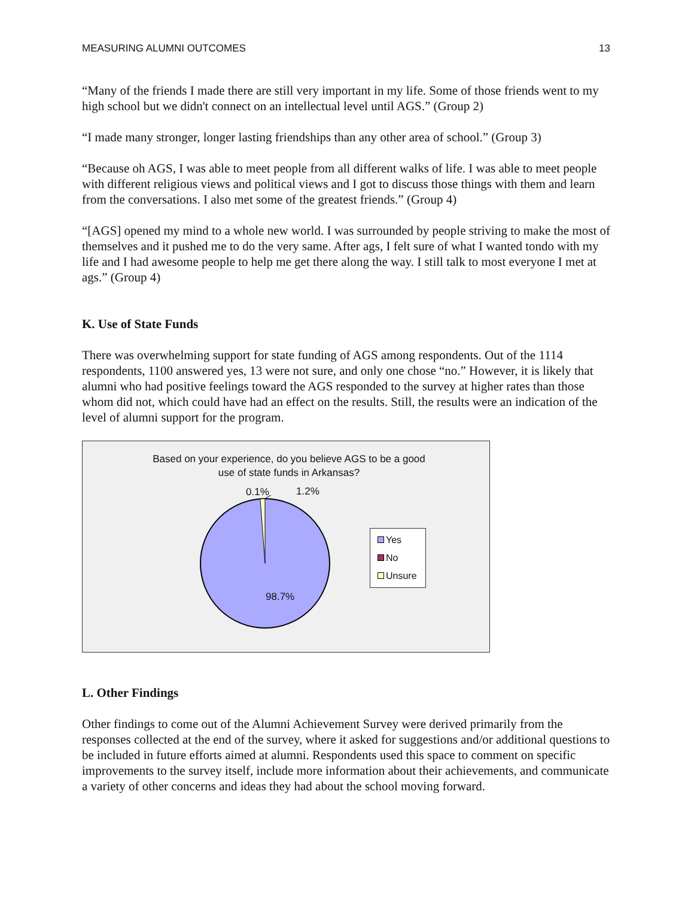MEASURING ALUMNI OUTCOMES 13
“Many of the friends I made there are still very important in my life. Some of those friends went to my high school but we didn't connect on an intellectual level until AGS.” (Group 2)
“I made many stronger, longer lasting friendships than any other area of school.” (Group 3)
“Because oh AGS, I was able to meet people from all different walks of life. I was able to meet people with different religious views and political views and I got to discuss those things with them and learn from the conversations. I also met some of the greatest friends.” (Group 4)
“[AGS] opened my mind to a whole new world. I was surrounded by people striving to make the most of themselves and it pushed me to do the very same. After ags, I felt sure of what I wanted tondo with my life and I had awesome people to help me get there along the way. I still talk to most everyone I met at ags.” (Group 4)
K. Use of State Funds
There was overwhelming support for state funding of AGS among respondents. Out of the 1114 respondents, 1100 answered yes, 13 were not sure, and only one chose “no.” However, it is likely that alumni who had positive feelings toward the AGS responded to the survey at higher rates than those whom did not, which could have had an effect on the results. Still, the results were an indication of the level of alumni support for the program.
Based on your experience, do you believe AGS to be a good
use of state funds in Arkansas?
0.1% 1.2%
98.7%
Yes
No
Unsure
L. Other Findings
Other findings to come out of the Alumni Achievement Survey were derived primarily from the responses collected at the end of the survey, where it asked for suggestions and/or additional questions to be included in future efforts aimed at alumni. Respondents used this space to comment on specific improvements to the survey itself, include more information about their achievements, and communicate a variety of other concerns and ideas they had about the school moving forward.